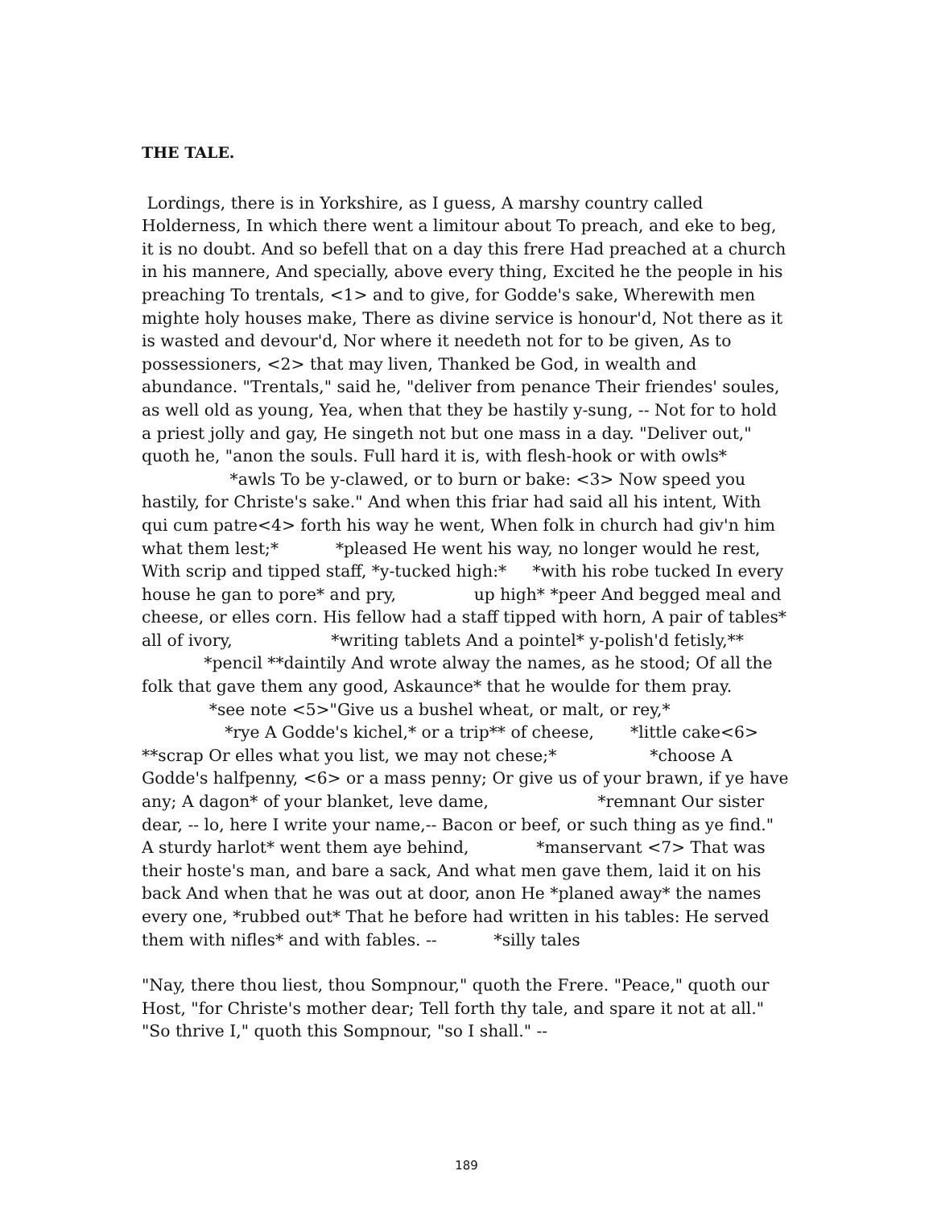THE TALE.
Lordings, there is in Yorkshire, as I guess, A marshy country called Holderness, In which there went a limitour about To preach, and eke to beg, it is no doubt. And so befell that on a day this frere Had preached at a church in his mannere, And specially, above every thing, Excited he the people in his preaching To trentals, <1> and to give, for Godde's sake, Wherewith men mighte holy houses make, There as divine service is honour'd, Not there as it is wasted and devour'd, Nor where it needeth not for to be given, As to possessioners, <2> that may liven, Thanked be God, in wealth and abundance. "Trentals," said he, "deliver from penance Their friendes' soules, as well old as young, Yea, when that they be hastily y-sung, -- Not for to hold a priest jolly and gay, He singeth not but one mass in a day. "Deliver out," quoth he, "anon the souls. Full hard it is, with flesh-hook or with owls* *awls To be y-clawed, or to burn or bake: <3> Now speed you hastily, for Christe's sake." And when this friar had said all his intent, With qui cum patre<4> forth his way he went, When folk in church had giv'n him what them lest;* *pleased He went his way, no longer would he rest, With scrip and tipped staff, *y-tucked high:* *with his robe tucked In every house he gan to pore* and pry, up high* *peer And begged meal and cheese, or elles corn. His fellow had a staff tipped with horn, A pair of tables* all of ivory, *writing tablets And a pointel* y-polish'd fetisly,** *pencil **daintily And wrote alway the names, as he stood; Of all the folk that gave them any good, Askaunce* that he woulde for them pray. *see note <5>"Give us a bushel wheat, or malt, or rey,* *rye A Godde's kichel,* or a trip** of cheese, *little cake<6> **scrap Or elles what you list, we may not chese;* *choose A Godde's halfpenny, <6> or a mass penny; Or give us of your brawn, if ye have any; A dagon* of your blanket, leve dame, *remnant Our sister dear, -- lo, here I write your name,-- Bacon or beef, or such thing as ye find." A sturdy harlot* went them aye behind, *manservant <7> That was their hoste's man, and bare a sack, And what men gave them, laid it on his back And when that he was out at door, anon He *planed away* the names every one, *rubbed out* That he before had written in his tables: He served them with nifles* and with fables. -- *silly tales
"Nay, there thou liest, thou Sompnour," quoth the Frere. "Peace," quoth our Host, "for Christe's mother dear; Tell forth thy tale, and spare it not at all." "So thrive I," quoth this Sompnour, "so I shall." --
189